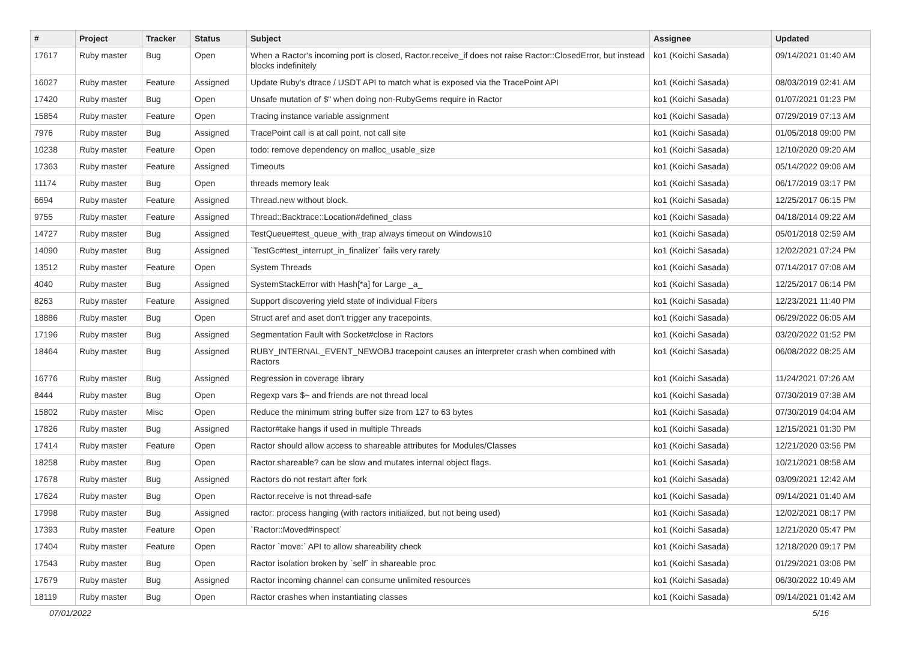| # | Project | Tracker | Status | Subject | Assignee | Updated |
| --- | --- | --- | --- | --- | --- | --- |
| 17617 | Ruby master | Bug | Open | When a Ractor's incoming port is closed, Ractor.receive_if does not raise Ractor::ClosedError, but instead blocks indefinitely | ko1 (Koichi Sasada) | 09/14/2021 01:40 AM |
| 16027 | Ruby master | Feature | Assigned | Update Ruby's dtrace / USDT API to match what is exposed via the TracePoint API | ko1 (Koichi Sasada) | 08/03/2019 02:41 AM |
| 17420 | Ruby master | Bug | Open | Unsafe mutation of $" when doing non-RubyGems require in Ractor | ko1 (Koichi Sasada) | 01/07/2021 01:23 PM |
| 15854 | Ruby master | Feature | Open | Tracing instance variable assignment | ko1 (Koichi Sasada) | 07/29/2019 07:13 AM |
| 7976 | Ruby master | Bug | Assigned | TracePoint call is at call point, not call site | ko1 (Koichi Sasada) | 01/05/2018 09:00 PM |
| 10238 | Ruby master | Feature | Open | todo: remove dependency on malloc_usable_size | ko1 (Koichi Sasada) | 12/10/2020 09:20 AM |
| 17363 | Ruby master | Feature | Assigned | Timeouts | ko1 (Koichi Sasada) | 05/14/2022 09:06 AM |
| 11174 | Ruby master | Bug | Open | threads memory leak | ko1 (Koichi Sasada) | 06/17/2019 03:17 PM |
| 6694 | Ruby master | Feature | Assigned | Thread.new without block. | ko1 (Koichi Sasada) | 12/25/2017 06:15 PM |
| 9755 | Ruby master | Feature | Assigned | Thread::Backtrace::Location#defined_class | ko1 (Koichi Sasada) | 04/18/2014 09:22 AM |
| 14727 | Ruby master | Bug | Assigned | TestQueue#test_queue_with_trap always timeout on Windows10 | ko1 (Koichi Sasada) | 05/01/2018 02:59 AM |
| 14090 | Ruby master | Bug | Assigned | `TestGc#test_interrupt_in_finalizer` fails very rarely | ko1 (Koichi Sasada) | 12/02/2021 07:24 PM |
| 13512 | Ruby master | Feature | Open | System Threads | ko1 (Koichi Sasada) | 07/14/2017 07:08 AM |
| 4040 | Ruby master | Bug | Assigned | SystemStackError with Hash[*a] for Large _a_ | ko1 (Koichi Sasada) | 12/25/2017 06:14 PM |
| 8263 | Ruby master | Feature | Assigned | Support discovering yield state of individual Fibers | ko1 (Koichi Sasada) | 12/23/2021 11:40 PM |
| 18886 | Ruby master | Bug | Open | Struct aref and aset don't trigger any tracepoints. | ko1 (Koichi Sasada) | 06/29/2022 06:05 AM |
| 17196 | Ruby master | Bug | Assigned | Segmentation Fault with Socket#close in Ractors | ko1 (Koichi Sasada) | 03/20/2022 01:52 PM |
| 18464 | Ruby master | Bug | Assigned | RUBY_INTERNAL_EVENT_NEWOBJ tracepoint causes an interpreter crash when combined with Ractors | ko1 (Koichi Sasada) | 06/08/2022 08:25 AM |
| 16776 | Ruby master | Bug | Assigned | Regression in coverage library | ko1 (Koichi Sasada) | 11/24/2021 07:26 AM |
| 8444 | Ruby master | Bug | Open | Regexp vars $~ and friends are not thread local | ko1 (Koichi Sasada) | 07/30/2019 07:38 AM |
| 15802 | Ruby master | Misc | Open | Reduce the minimum string buffer size from 127 to 63 bytes | ko1 (Koichi Sasada) | 07/30/2019 04:04 AM |
| 17826 | Ruby master | Bug | Assigned | Ractor#take hangs if used in multiple Threads | ko1 (Koichi Sasada) | 12/15/2021 01:30 PM |
| 17414 | Ruby master | Feature | Open | Ractor should allow access to shareable attributes for Modules/Classes | ko1 (Koichi Sasada) | 12/21/2020 03:56 PM |
| 18258 | Ruby master | Bug | Open | Ractor.shareable? can be slow and mutates internal object flags. | ko1 (Koichi Sasada) | 10/21/2021 08:58 AM |
| 17678 | Ruby master | Bug | Assigned | Ractors do not restart after fork | ko1 (Koichi Sasada) | 03/09/2021 12:42 AM |
| 17624 | Ruby master | Bug | Open | Ractor.receive is not thread-safe | ko1 (Koichi Sasada) | 09/14/2021 01:40 AM |
| 17998 | Ruby master | Bug | Assigned | ractor: process hanging (with ractors initialized, but not being used) | ko1 (Koichi Sasada) | 12/02/2021 08:17 PM |
| 17393 | Ruby master | Feature | Open | `Ractor::Moved#inspect` | ko1 (Koichi Sasada) | 12/21/2020 05:47 PM |
| 17404 | Ruby master | Feature | Open | Ractor `move:` API to allow shareability check | ko1 (Koichi Sasada) | 12/18/2020 09:17 PM |
| 17543 | Ruby master | Bug | Open | Ractor isolation broken by `self` in shareable proc | ko1 (Koichi Sasada) | 01/29/2021 03:06 PM |
| 17679 | Ruby master | Bug | Assigned | Ractor incoming channel can consume unlimited resources | ko1 (Koichi Sasada) | 06/30/2022 10:49 AM |
| 18119 | Ruby master | Bug | Open | Ractor crashes when instantiating classes | ko1 (Koichi Sasada) | 09/14/2021 01:42 AM |
07/01/2022 5/16